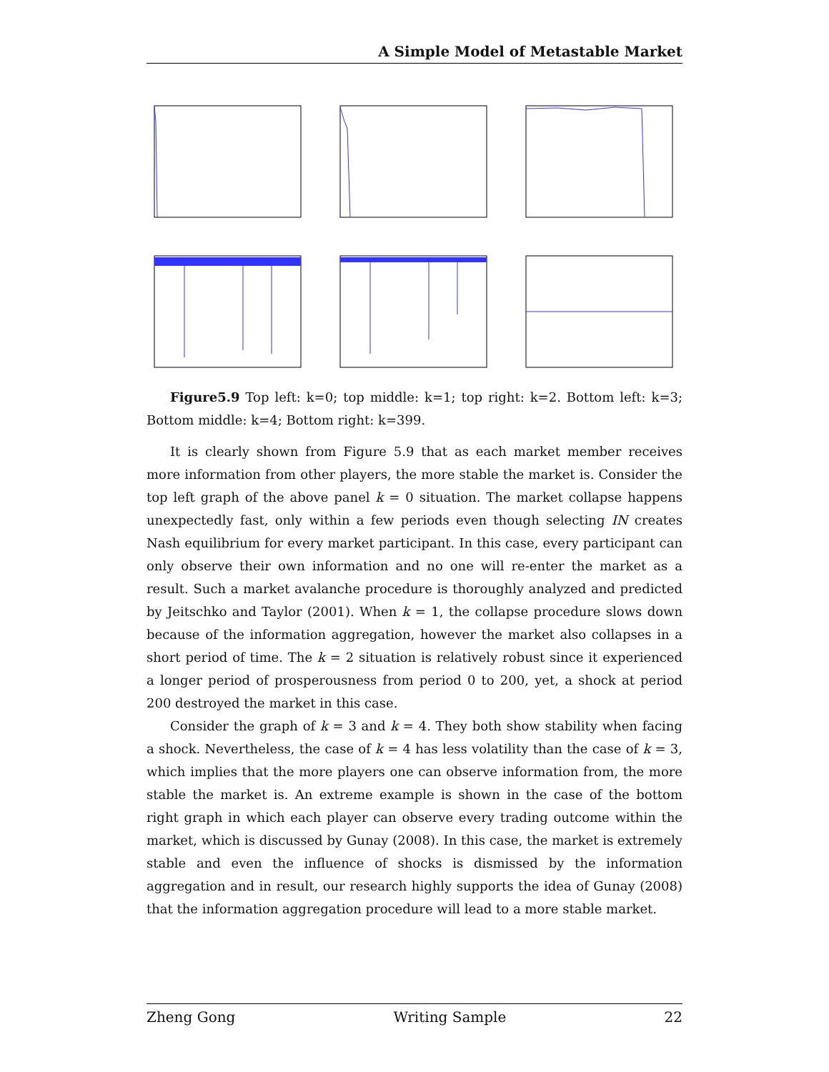A Simple Model of Metastable Market
Figure5.9 Top left: k=0; top middle: k=1; top right: k=2. Bottom left: k=3; Bottom middle: k=4; Bottom right: k=399.
It is clearly shown from Figure 5.9 that as each market member receives more information from other players, the more stable the market is. Consider the top left graph of the above panel k = 0 situation. The market collapse happens unexpectedly fast, only within a few periods even though selecting IN creates Nash equilibrium for every market participant. In this case, every participant can only observe their own information and no one will re-enter the market as a result. Such a market avalanche procedure is thoroughly analyzed and predicted by Jeitschko and Taylor (2001). When k = 1, the collapse procedure slows down because of the information aggregation, however the market also collapses in a short period of time. The k = 2 situation is relatively robust since it experienced a longer period of prosperousness from period 0 to 200, yet, a shock at period 200 destroyed the market in this case.
Consider the graph of k = 3 and k = 4. They both show stability when facing a shock. Nevertheless, the case of k = 4 has less volatility than the case of k = 3, which implies that the more players one can observe information from, the more stable the market is. An extreme example is shown in the case of the bottom right graph in which each player can observe every trading outcome within the market, which is discussed by Gunay (2008). In this case, the market is extremely stable and even the influence of shocks is dismissed by the information aggregation and in result, our research highly supports the idea of Gunay (2008) that the information aggregation procedure will lead to a more stable market.
Zheng Gong Writing Sample 22